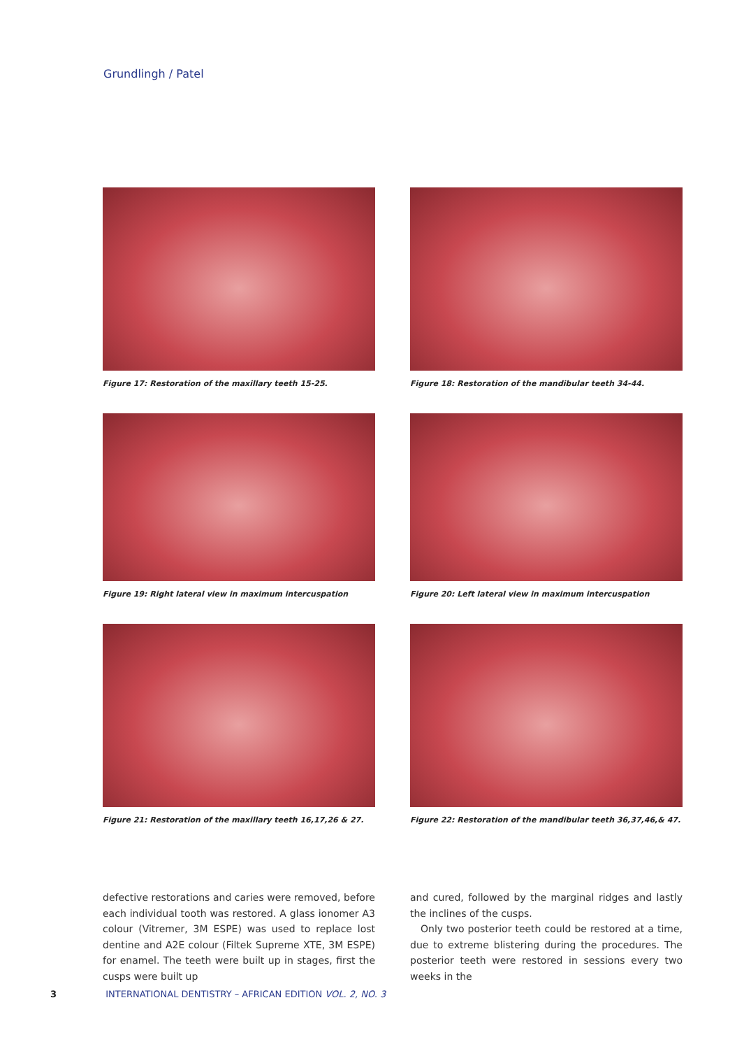Grundlingh / Patel
Figure 17: Restoration of the maxillary teeth 15-25.
Figure 18: Restoration of the mandibular teeth 34-44.
Figure 19: Right lateral view in maximum intercuspation
Figure 20: Left lateral view in maximum intercuspation
Figure 21: Restoration of the maxillary teeth 16,17,26 & 27.
Figure 22: Restoration of the mandibular teeth 36,37,46,& 47.
defective restorations and caries were removed, before each individual tooth was restored. A glass ionomer A3 colour (Vitremer, 3M ESPE) was used to replace lost dentine and A2E colour (Filtek Supreme XTE, 3M ESPE) for enamel. The teeth were built up in stages, first the cusps were built up
and cured, followed by the marginal ridges and lastly the inclines of the cusps.
Only two posterior teeth could be restored at a time, due to extreme blistering during the procedures. The posterior teeth were restored in sessions every two weeks in the
3 INTERNATIONAL DENTISTRY – AFRICAN EDITION VOL. 2, NO. 3